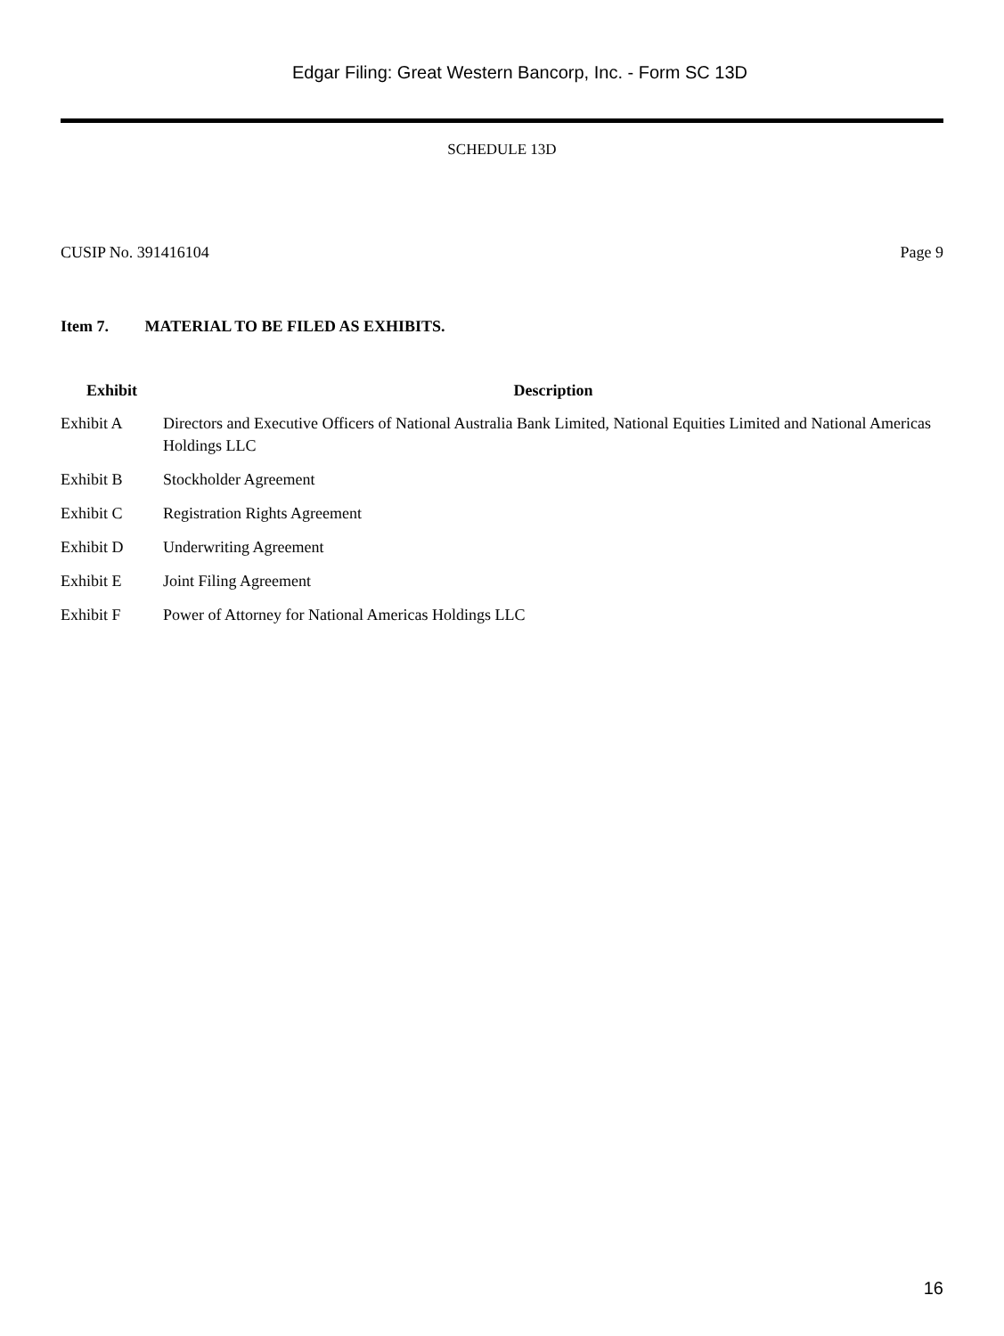Edgar Filing: Great Western Bancorp, Inc. - Form SC 13D
SCHEDULE 13D
CUSIP No. 391416104 Page 9
Item 7. MATERIAL TO BE FILED AS EXHIBITS.
| Exhibit | Description |
| --- | --- |
| Exhibit A | Directors and Executive Officers of National Australia Bank Limited, National Equities Limited and National Americas Holdings LLC |
| Exhibit B | Stockholder Agreement |
| Exhibit C | Registration Rights Agreement |
| Exhibit D | Underwriting Agreement |
| Exhibit E | Joint Filing Agreement |
| Exhibit F | Power of Attorney for National Americas Holdings LLC |
16